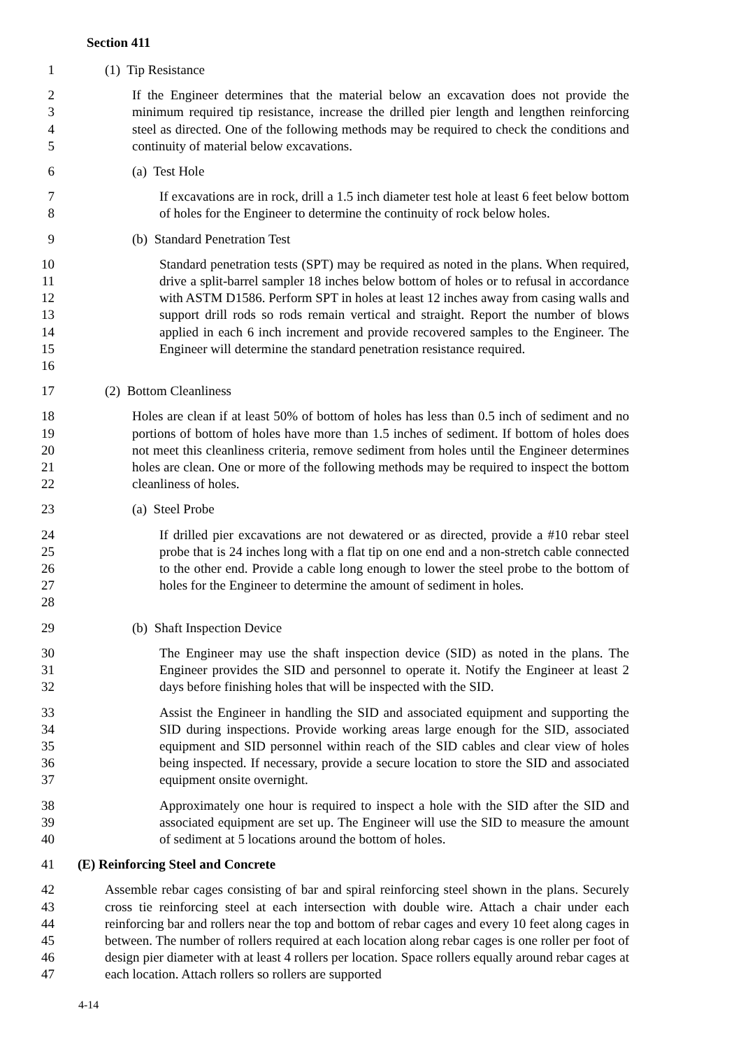Section 411
1 (1) Tip Resistance
2
3
4
5
If the Engineer determines that the material below an excavation does not provide the minimum required tip resistance, increase the drilled pier length and lengthen reinforcing steel as directed. One of the following methods may be required to check the conditions and continuity of material below excavations.
6 (a) Test Hole
7
8
If excavations are in rock, drill a 1.5 inch diameter test hole at least 6 feet below bottom of holes for the Engineer to determine the continuity of rock below holes.
9 (b) Standard Penetration Test
10
11
12
13
14
15
16
Standard penetration tests (SPT) may be required as noted in the plans. When required, drive a split-barrel sampler 18 inches below bottom of holes or to refusal in accordance with ASTM D1586. Perform SPT in holes at least 12 inches away from casing walls and support drill rods so rods remain vertical and straight. Report the number of blows applied in each 6 inch increment and provide recovered samples to the Engineer. The Engineer will determine the standard penetration resistance required.
17 (2) Bottom Cleanliness
18
19
20
21
22
Holes are clean if at least 50% of bottom of holes has less than 0.5 inch of sediment and no portions of bottom of holes have more than 1.5 inches of sediment. If bottom of holes does not meet this cleanliness criteria, remove sediment from holes until the Engineer determines holes are clean. One or more of the following methods may be required to inspect the bottom cleanliness of holes.
23 (a) Steel Probe
24
25
26
27
28
If drilled pier excavations are not dewatered or as directed, provide a #10 rebar steel probe that is 24 inches long with a flat tip on one end and a non-stretch cable connected to the other end. Provide a cable long enough to lower the steel probe to the bottom of holes for the Engineer to determine the amount of sediment in holes.
29 (b) Shaft Inspection Device
30
31
32
The Engineer may use the shaft inspection device (SID) as noted in the plans. The Engineer provides the SID and personnel to operate it. Notify the Engineer at least 2 days before finishing holes that will be inspected with the SID.
33
34
35
36
37
Assist the Engineer in handling the SID and associated equipment and supporting the SID during inspections. Provide working areas large enough for the SID, associated equipment and SID personnel within reach of the SID cables and clear view of holes being inspected. If necessary, provide a secure location to store the SID and associated equipment onsite overnight.
38
39
40
Approximately one hour is required to inspect a hole with the SID after the SID and associated equipment are set up. The Engineer will use the SID to measure the amount of sediment at 5 locations around the bottom of holes.
41 (E) Reinforcing Steel and Concrete
42
43
44
45
46
47
Assemble rebar cages consisting of bar and spiral reinforcing steel shown in the plans. Securely cross tie reinforcing steel at each intersection with double wire. Attach a chair under each reinforcing bar and rollers near the top and bottom of rebar cages and every 10 feet along cages in between. The number of rollers required at each location along rebar cages is one roller per foot of design pier diameter with at least 4 rollers per location. Space rollers equally around rebar cages at each location. Attach rollers so rollers are supported
4-14